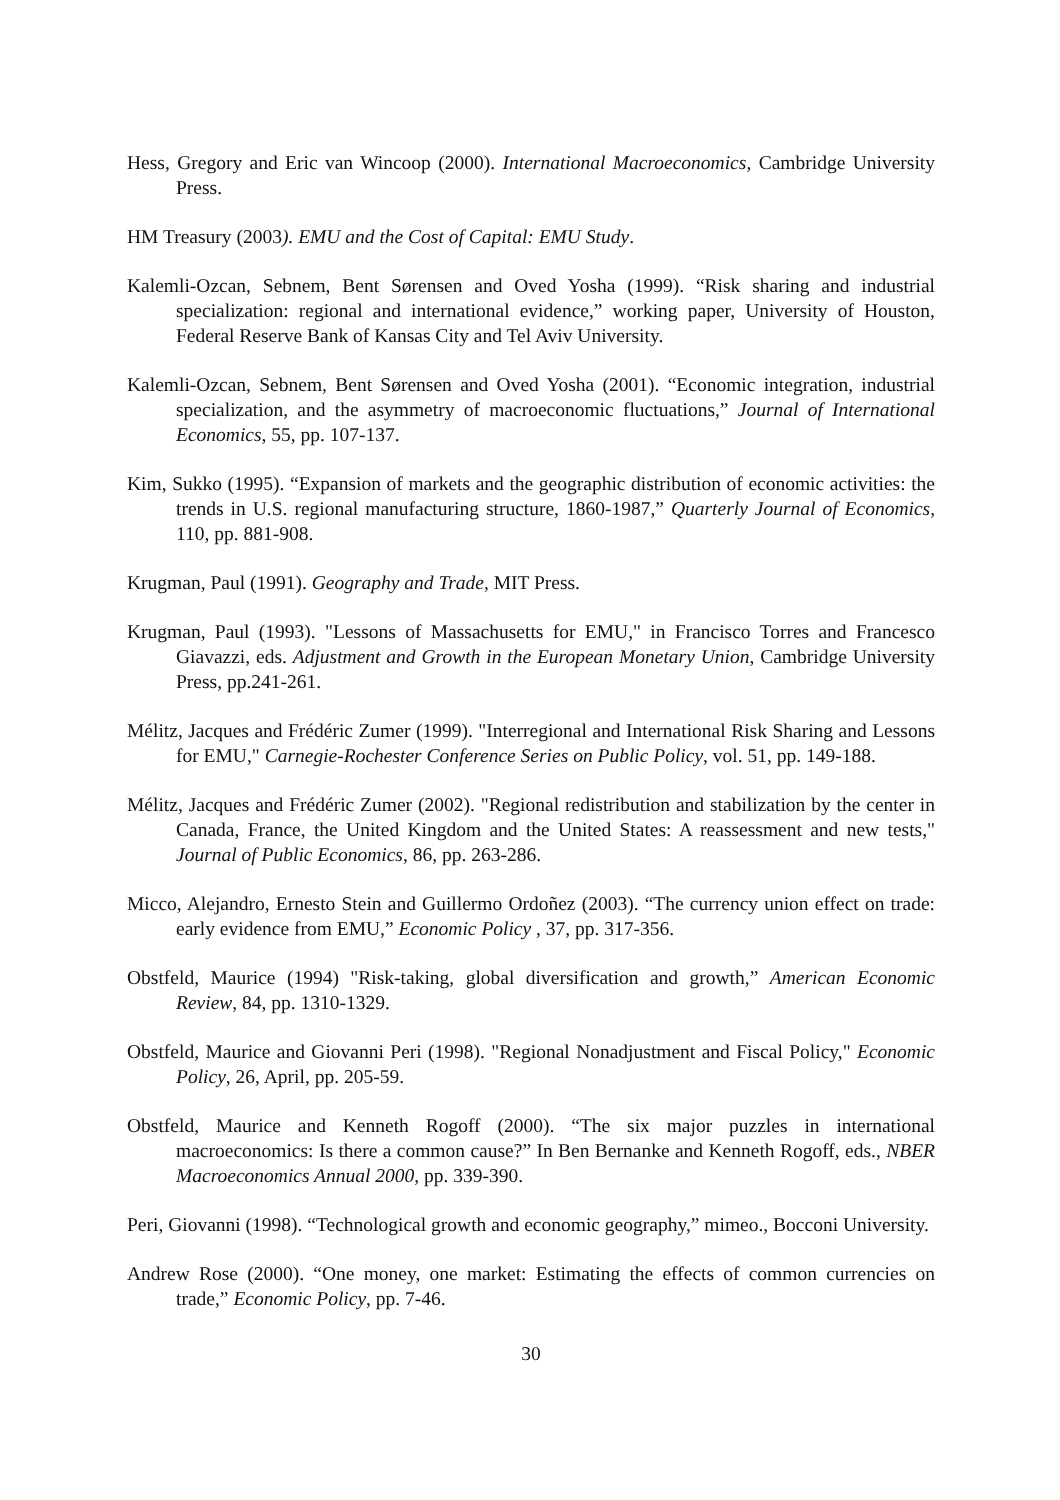Hess, Gregory and Eric van Wincoop (2000). International Macroeconomics, Cambridge University Press.
HM Treasury (2003). EMU and the Cost of Capital: EMU Study.
Kalemli-Ozcan, Sebnem, Bent Sørensen and Oved Yosha (1999). “Risk sharing and industrial specialization: regional and international evidence,” working paper, University of Houston, Federal Reserve Bank of Kansas City and Tel Aviv University.
Kalemli-Ozcan, Sebnem, Bent Sørensen and Oved Yosha (2001). “Economic integration, industrial specialization, and the asymmetry of macroeconomic fluctuations,” Journal of International Economics, 55, pp. 107-137.
Kim, Sukko (1995). “Expansion of markets and the geographic distribution of economic activities: the trends in U.S. regional manufacturing structure, 1860-1987,” Quarterly Journal of Economics, 110, pp. 881-908.
Krugman, Paul (1991). Geography and Trade, MIT Press.
Krugman, Paul (1993). "Lessons of Massachusetts for EMU," in Francisco Torres and Francesco Giavazzi, eds. Adjustment and Growth in the European Monetary Union, Cambridge University Press, pp.241-261.
Mélitz, Jacques and Frédéric Zumer (1999). "Interregional and International Risk Sharing and Lessons for EMU," Carnegie-Rochester Conference Series on Public Policy, vol. 51, pp. 149-188.
Mélitz, Jacques and Frédéric Zumer (2002). "Regional redistribution and stabilization by the center in Canada, France, the United Kingdom and the United States: A reassessment and new tests," Journal of Public Economics, 86, pp. 263-286.
Micco, Alejandro, Ernesto Stein and Guillermo Ordoñez (2003). “The currency union effect on trade: early evidence from EMU,” Economic Policy , 37, pp. 317-356.
Obstfeld, Maurice (1994) "Risk-taking, global diversification and growth,” American Economic Review, 84, pp. 1310-1329.
Obstfeld, Maurice and Giovanni Peri (1998). "Regional Nonadjustment and Fiscal Policy," Economic Policy, 26, April, pp. 205-59.
Obstfeld, Maurice and Kenneth Rogoff (2000). “The six major puzzles in international macroeconomics: Is there a common cause?” In Ben Bernanke and Kenneth Rogoff, eds., NBER Macroeconomics Annual 2000, pp. 339-390.
Peri, Giovanni (1998). “Technological growth and economic geography,” mimeo., Bocconi University.
Andrew Rose (2000). “One money, one market: Estimating the effects of common currencies on trade,” Economic Policy, pp. 7-46.
30